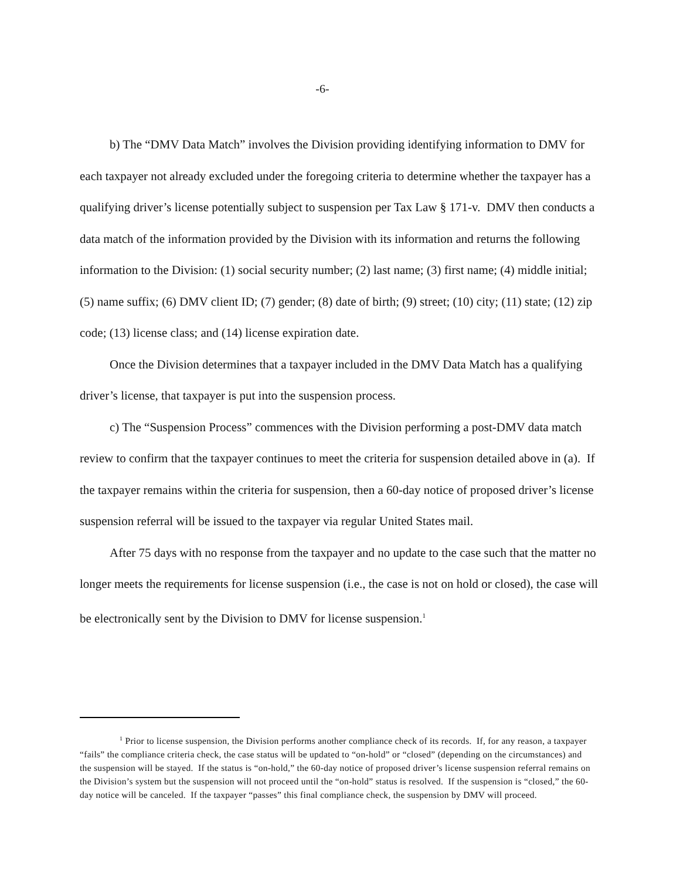-6-
b) The “DMV Data Match” involves the Division providing identifying information to DMV for each taxpayer not already excluded under the foregoing criteria to determine whether the taxpayer has a qualifying driver’s license potentially subject to suspension per Tax Law § 171-v. DMV then conducts a data match of the information provided by the Division with its information and returns the following information to the Division: (1) social security number; (2) last name; (3) first name; (4) middle initial; (5) name suffix; (6) DMV client ID; (7) gender; (8) date of birth; (9) street; (10) city; (11) state; (12) zip code; (13) license class; and (14) license expiration date.
Once the Division determines that a taxpayer included in the DMV Data Match has a qualifying driver’s license, that taxpayer is put into the suspension process.
c) The “Suspension Process” commences with the Division performing a post-DMV data match review to confirm that the taxpayer continues to meet the criteria for suspension detailed above in (a). If the taxpayer remains within the criteria for suspension, then a 60-day notice of proposed driver’s license suspension referral will be issued to the taxpayer via regular United States mail.
After 75 days with no response from the taxpayer and no update to the case such that the matter no longer meets the requirements for license suspension (i.e., the case is not on hold or closed), the case will be electronically sent by the Division to DMV for license suspension.<sup>1</sup>
<sup>1</sup> Prior to license suspension, the Division performs another compliance check of its records. If, for any reason, a taxpayer “fails” the compliance criteria check, the case status will be updated to “on-hold” or “closed” (depending on the circumstances) and the suspension will be stayed. If the status is “on-hold,” the 60-day notice of proposed driver’s license suspension referral remains on the Division’s system but the suspension will not proceed until the “on-hold” status is resolved. If the suspension is “closed,” the 60-day notice will be canceled. If the taxpayer “passes” this final compliance check, the suspension by DMV will proceed.